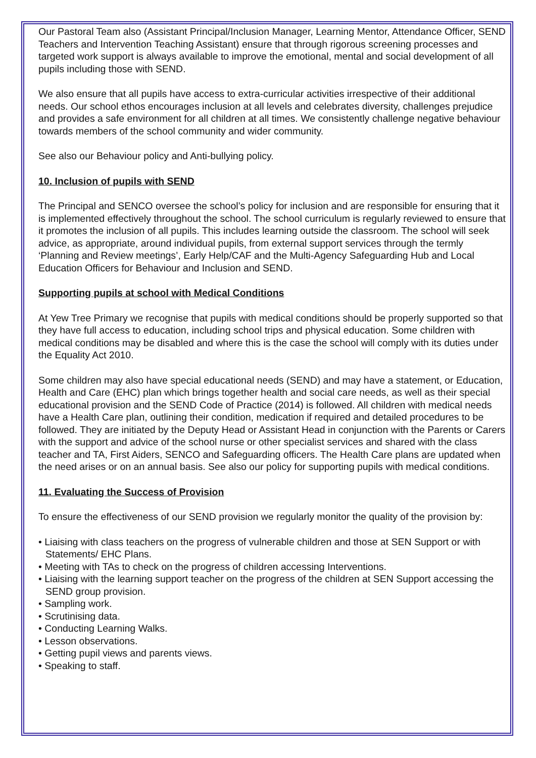Our Pastoral Team also (Assistant Principal/Inclusion Manager, Learning Mentor, Attendance Officer, SEND Teachers and Intervention Teaching Assistant) ensure that through rigorous screening processes and targeted work support is always available to improve the emotional, mental and social development of all pupils including those with SEND.
We also ensure that all pupils have access to extra-curricular activities irrespective of their additional needs. Our school ethos encourages inclusion at all levels and celebrates diversity, challenges prejudice and provides a safe environment for all children at all times. We consistently challenge negative behaviour towards members of the school community and wider community.
See also our Behaviour policy and Anti-bullying policy.
10. Inclusion of pupils with SEND
The Principal and SENCO oversee the school’s policy for inclusion and are responsible for ensuring that it is implemented effectively throughout the school. The school curriculum is regularly reviewed to ensure that it promotes the inclusion of all pupils. This includes learning outside the classroom. The school will seek advice, as appropriate, around individual pupils, from external support services through the termly ‘Planning and Review meetings’, Early Help/CAF and the Multi-Agency Safeguarding Hub and Local Education Officers for Behaviour and Inclusion and SEND.
Supporting pupils at school with Medical Conditions
At Yew Tree Primary we recognise that pupils with medical conditions should be properly supported so that they have full access to education, including school trips and physical education. Some children with medical conditions may be disabled and where this is the case the school will comply with its duties under the Equality Act 2010.
Some children may also have special educational needs (SEND) and may have a statement, or Education, Health and Care (EHC) plan which brings together health and social care needs, as well as their special educational provision and the SEND Code of Practice (2014) is followed. All children with medical needs have a Health Care plan, outlining their condition, medication if required and detailed procedures to be followed. They are initiated by the Deputy Head or Assistant Head in conjunction with the Parents or Carers with the support and advice of the school nurse or other specialist services and shared with the class teacher and TA, First Aiders, SENCO and Safeguarding officers. The Health Care plans are updated when the need arises or on an annual basis. See also our policy for supporting pupils with medical conditions.
11. Evaluating the Success of Provision
To ensure the effectiveness of our SEND provision we regularly monitor the quality of the provision by:
• Liaising with class teachers on the progress of vulnerable children and those at SEN Support or with Statements/ EHC Plans.
• Meeting with TAs to check on the progress of children accessing Interventions.
• Liaising with the learning support teacher on the progress of the children at SEN Support accessing the SEND group provision.
• Sampling work.
• Scrutinising data.
• Conducting Learning Walks.
• Lesson observations.
• Getting pupil views and parents views.
• Speaking to staff.